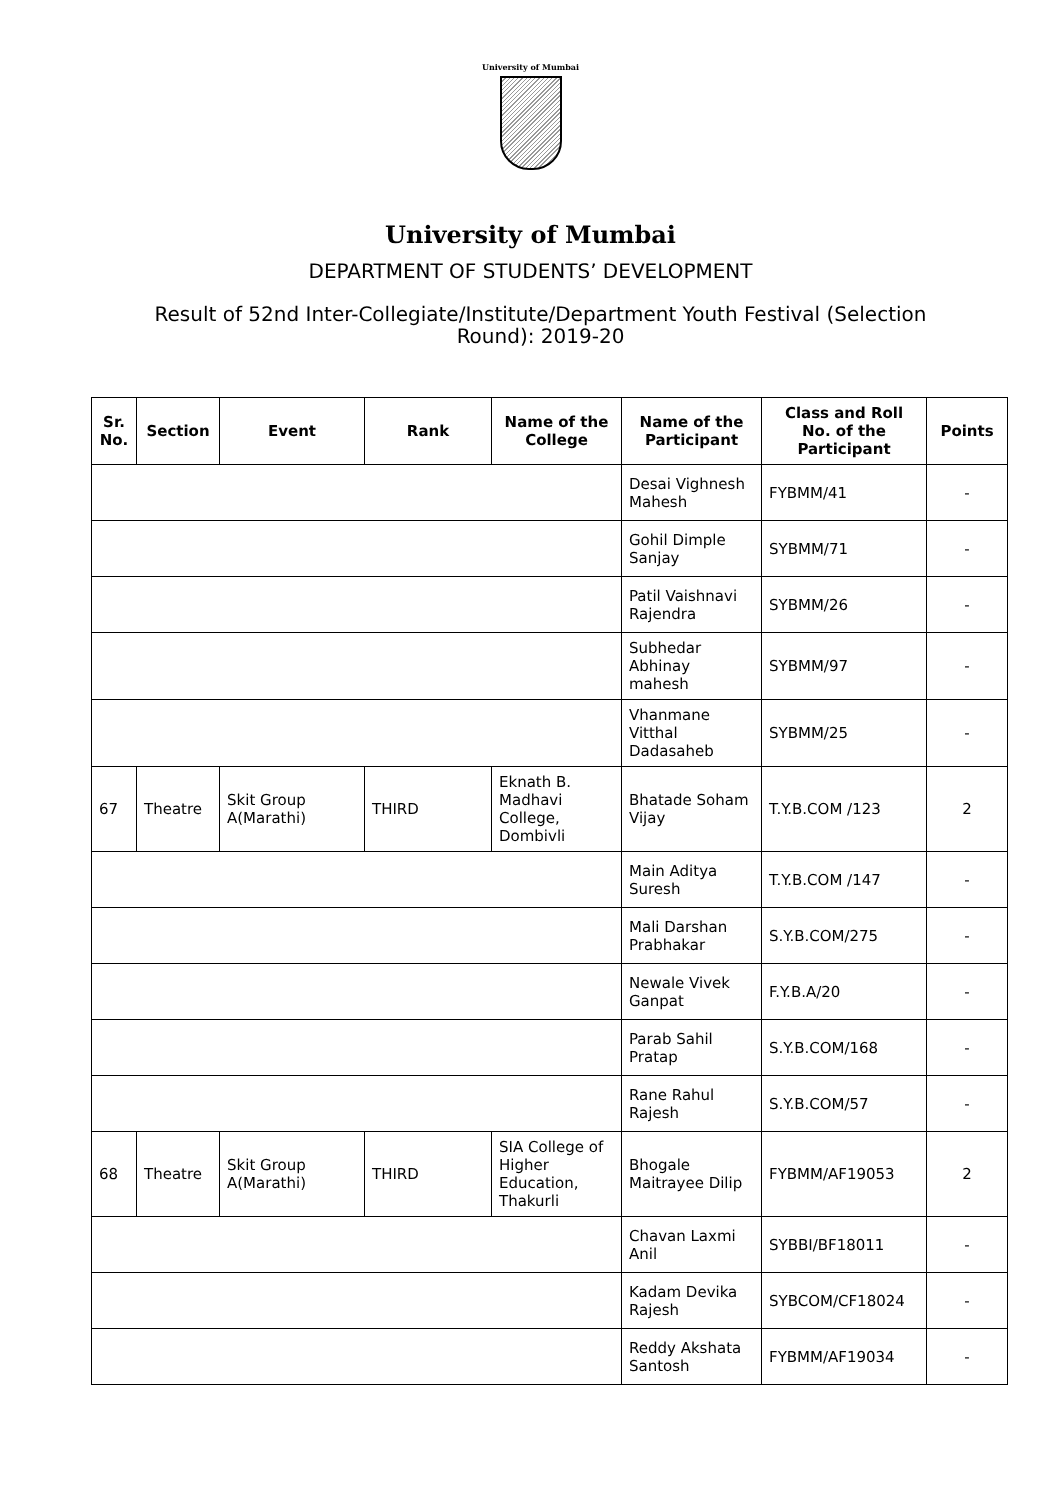University of Mumbai
University of Mumbai
DEPARTMENT OF STUDENTS’ DEVELOPMENT
Result of 52nd Inter-Collegiate/Institute/Department Youth Festival (Selection Round): 2019-20
| Sr. No. | Section | Event | Rank | Name of the College | Name of the Participant | Class and Roll No. of the Participant | Points |
| --- | --- | --- | --- | --- | --- | --- | --- |
| | | | | | Desai Vighnesh Mahesh | FYBMM/41 | - |
| | | | | | Gohil Dimple Sanjay | SYBMM/71 | - |
| | | | | | Patil Vaishnavi Rajendra | SYBMM/26 | - |
| | | | | | Subhedar Abhinay mahesh | SYBMM/97 | - |
| | | | | | Vhanmane Vitthal Dadasaheb | SYBMM/25 | - |
| 67 | Theatre | Skit Group A(Marathi) | THIRD | Eknath B. Madhavi College, Dombivli | Bhatade Soham Vijay | T.Y.B.COM /123 | 2 |
| | | | | | Main Aditya Suresh | T.Y.B.COM /147 | - |
| | | | | | Mali Darshan Prabhakar | S.Y.B.COM/275 | - |
| | | | | | Newale Vivek Ganpat | F.Y.B.A/20 | - |
| | | | | | Parab Sahil Pratap | S.Y.B.COM/168 | - |
| | | | | | Rane Rahul Rajesh | S.Y.B.COM/57 | - |
| 68 | Theatre | Skit Group A(Marathi) | THIRD | SIA College of Higher Education, Thakurli | Bhogale Maitrayee Dilip | FYBMM/AF19053 | 2 |
| | | | | | Chavan Laxmi Anil | SYBBI/BF18011 | - |
| | | | | | Kadam Devika Rajesh | SYBCOM/CF18024 | - |
| | | | | | Reddy Akshata Santosh | FYBMM/AF19034 | - |